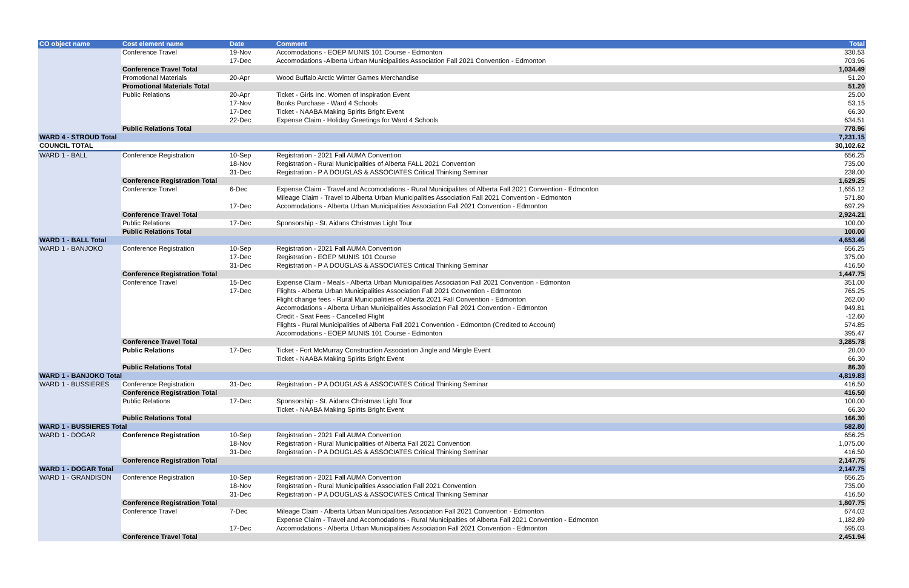| CO object name | Cost element name | Date | Comment | Total |
| --- | --- | --- | --- | --- |
| | Conference Travel | 19-Nov | Accomodations - EOEP MUNIS 101 Course - Edmonton | 330.53 |
| | | 17-Dec | Accomodations -Alberta Urban Municipalities Association Fall 2021 Convention - Edmonton | 703.96 |
| | Conference Travel Total | | | 1,034.49 |
| | Promotional Materials | 20-Apr | Wood Buffalo Arctic Winter Games Merchandise | 51.20 |
| | Promotional Materials Total | | | 51.20 |
| | Public Relations | 20-Apr | Ticket - Girls Inc. Women of Inspiration Event | 25.00 |
| | | 17-Nov | Books Purchase - Ward 4 Schools | 53.15 |
| | | 17-Dec | Ticket - NAABA Making Spirits Bright Event | 66.30 |
| | | 22-Dec | Expense Claim - Holiday Greetings for Ward 4 Schools | 634.51 |
| | Public Relations Total | | | 778.96 |
| WARD 4 - STROUD Total | | | | 7,231.15 |
| COUNCIL TOTAL | | | | 30,102.62 |
| WARD 1 - BALL | Conference Registration | 10-Sep | Registration - 2021 Fall AUMA Convention | 656.25 |
| | | 18-Nov | Registration - Rural Municipalities of Alberta FALL 2021 Convention | 735.00 |
| | | 31-Dec | Registration - P A DOUGLAS & ASSOCIATES Critical Thinking Seminar | 238.00 |
| | Conference Registration Total | | | 1,629.25 |
| | Conference Travel | 6-Dec | Expense Claim - Travel and Accomodations - Rural Municipalites of Alberta Fall 2021 Convention - Edmonton | 1,655.12 |
| | | | Mileage Claim - Travel to Alberta Urban Municipalities Association Fall 2021 Convention - Edmonton | 571.80 |
| | | 17-Dec | Accomodations - Alberta Urban Municipalities Association Fall 2021 Convention - Edmonton | 697.29 |
| | Conference Travel Total | | | 2,924.21 |
| | Public Relations | 17-Dec | Sponsorship - St. Aidans Christmas Light Tour | 100.00 |
| | Public Relations Total | | | 100.00 |
| WARD 1 - BALL Total | | | | 4,653.46 |
| WARD 1 - BANJOKO | Conference Registration | 10-Sep | Registration - 2021 Fall AUMA Convention | 656.25 |
| | | 17-Dec | Registration - EOEP MUNIS 101 Course | 375.00 |
| | | 31-Dec | Registration - P A DOUGLAS & ASSOCIATES Critical Thinking Seminar | 416.50 |
| | Conference Registration Total | | | 1,447.75 |
| | Conference Travel | 15-Dec | Expense Claim - Meals - Alberta Urban Municipalities Association Fall 2021 Convention - Edmonton | 351.00 |
| | | 17-Dec | Flights - Alberta Urban Municipalities Association Fall 2021 Convention - Edmonton | 765.25 |
| | | | Flight change fees - Rural Municipalities of Alberta 2021 Fall Convention - Edmonton | 262.00 |
| | | | Accomodations - Alberta Urban Municipalities Association Fall 2021 Convention - Edmonton | 949.81 |
| | | | Credit - Seat Fees - Cancelled Flight | -12.60 |
| | | | Flights - Rural Municipalities of Alberta Fall 2021 Convention - Edmonton (Credited to Account) | 574.85 |
| | | | Accomodations - EOEP MUNIS 101 Course - Edmonton | 395.47 |
| | Conference Travel Total | | | 3,285.78 |
| | Public Relations | 17-Dec | Ticket - Fort McMurray Construction Association Jingle and Mingle Event | 20.00 |
| | | | Ticket - NAABA Making Spirits Bright Event | 66.30 |
| | Public Relations Total | | | 86.30 |
| WARD 1 - BANJOKO Total | | | | 4,819.83 |
| WARD 1 - BUSSIERES | Conference Registration | 31-Dec | Registration - P A DOUGLAS & ASSOCIATES Critical Thinking Seminar | 416.50 |
| | Conference Registration Total | | | 416.50 |
| | Public Relations | 17-Dec | Sponsorship - St. Aidans Christmas Light Tour | 100.00 |
| | | | Ticket - NAABA Making Spirits Bright Event | 66.30 |
| | Public Relations Total | | | 166.30 |
| WARD 1 - BUSSIERES Total | | | | 582.80 |
| WARD 1 - DOGAR | Conference Registration | 10-Sep | Registration - 2021 Fall AUMA Convention | 656.25 |
| | | 18-Nov | Registration - Rural Municipalities of Alberta Fall 2021 Convention | 1,075.00 |
| | | 31-Dec | Registration - P A DOUGLAS & ASSOCIATES Critical Thinking Seminar | 416.50 |
| | Conference Registration Total | | | 2,147.75 |
| WARD 1 - DOGAR Total | | | | 2,147.75 |
| WARD 1 - GRANDISON | Conference Registration | 10-Sep | Registration - 2021 Fall AUMA Convention | 656.25 |
| | | 18-Nov | Registration - Rural Municipalities Association Fall 2021 Convention | 735.00 |
| | | 31-Dec | Registration - P A DOUGLAS & ASSOCIATES Critical Thinking Seminar | 416.50 |
| | Conference Registration Total | | | 1,807.75 |
| | Conference Travel | 7-Dec | Mileage Claim - Alberta Urban Municipalities Association Fall 2021 Convention - Edmonton | 674.02 |
| | | | Expense Claim - Travel and Accomodations - Rural Municipalties of Alberta Fall 2021 Convention - Edmonton | 1,182.89 |
| | | 17-Dec | Accomodations - Alberta Urban Municipalities Association Fall 2021 Convention - Edmonton | 595.03 |
| | Conference Travel Total | | | 2,451.94 |